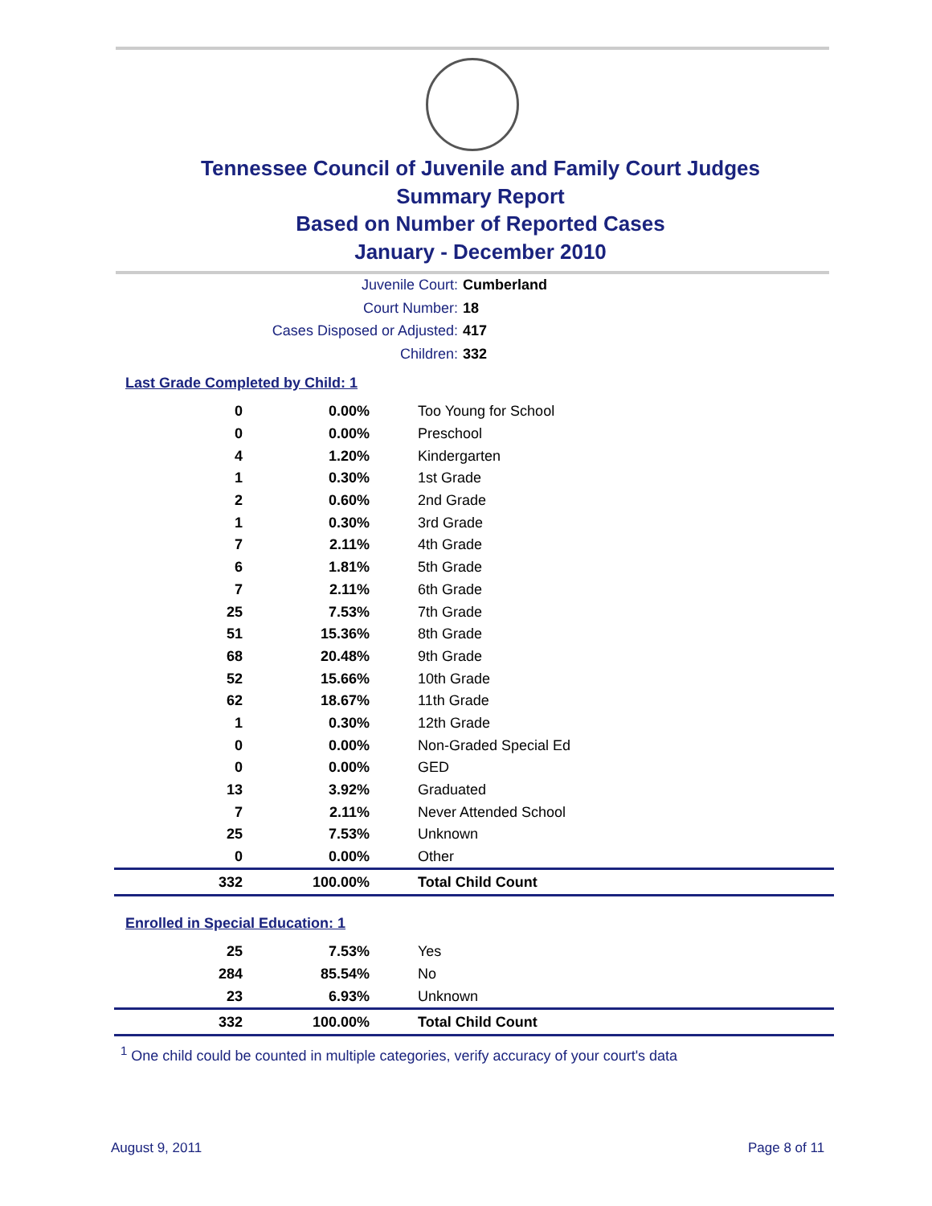Tennessee Council of Juvenile and Family Court Judges
Summary Report
Based on Number of Reported Cases
January - December 2010
Juvenile Court: Cumberland
Court Number: 18
Cases Disposed or Adjusted: 417
Children: 332
Last Grade Completed by Child: 1
| 0 | 0.00% | Too Young for School |
| 0 | 0.00% | Preschool |
| 4 | 1.20% | Kindergarten |
| 1 | 0.30% | 1st Grade |
| 2 | 0.60% | 2nd Grade |
| 1 | 0.30% | 3rd Grade |
| 7 | 2.11% | 4th Grade |
| 6 | 1.81% | 5th Grade |
| 7 | 2.11% | 6th Grade |
| 25 | 7.53% | 7th Grade |
| 51 | 15.36% | 8th Grade |
| 68 | 20.48% | 9th Grade |
| 52 | 15.66% | 10th Grade |
| 62 | 18.67% | 11th Grade |
| 1 | 0.30% | 12th Grade |
| 0 | 0.00% | Non-Graded Special Ed |
| 0 | 0.00% | GED |
| 13 | 3.92% | Graduated |
| 7 | 2.11% | Never Attended School |
| 25 | 7.53% | Unknown |
| 0 | 0.00% | Other |
| 332 | 100.00% | Total Child Count |
Enrolled in Special Education: 1
| 25 | 7.53% | Yes |
| 284 | 85.54% | No |
| 23 | 6.93% | Unknown |
| 332 | 100.00% | Total Child Count |
<sup>1</sup> One child could be counted in multiple categories, verify accuracy of your court's data
August 9, 2011 Page 8 of 11